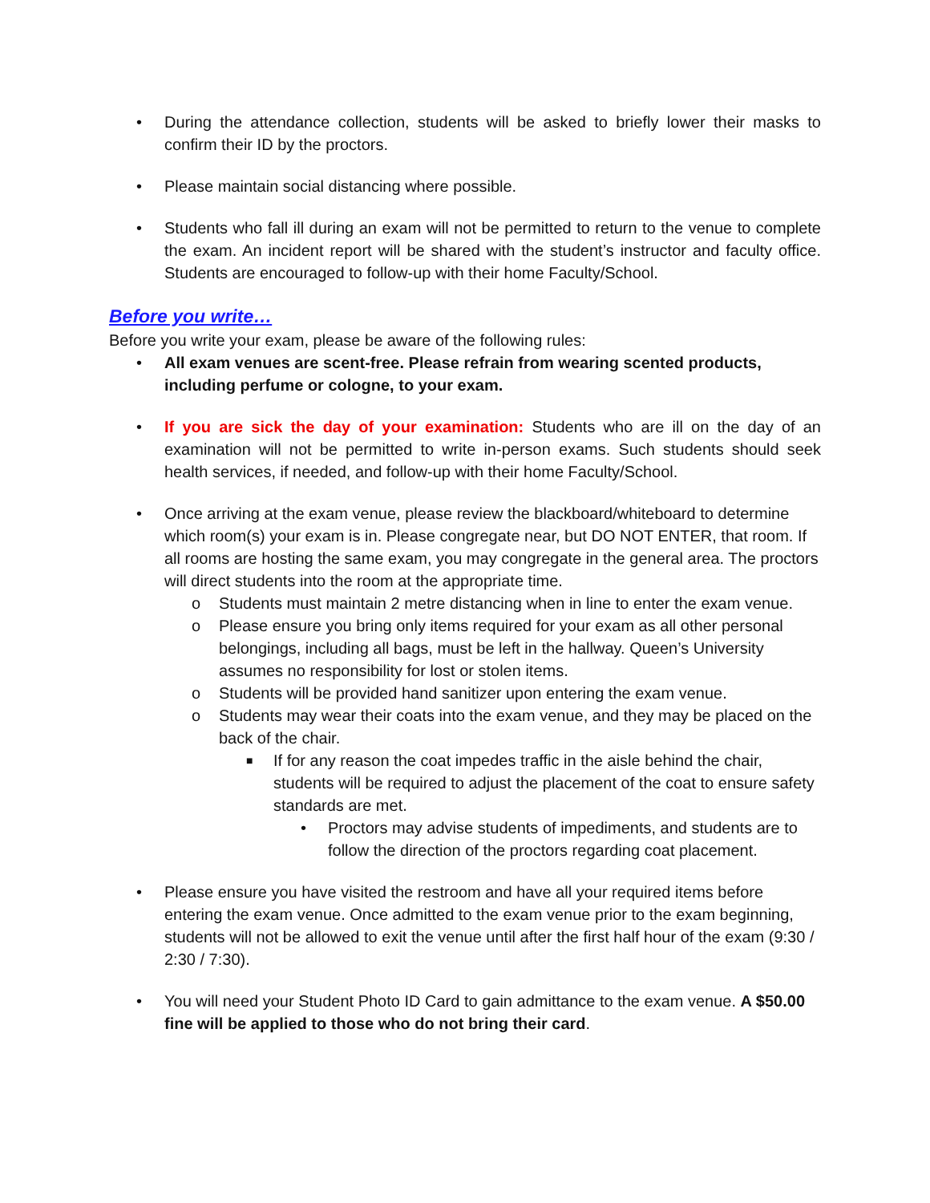• During the attendance collection, students will be asked to briefly lower their masks to confirm their ID by the proctors.
• Please maintain social distancing where possible.
• Students who fall ill during an exam will not be permitted to return to the venue to complete the exam. An incident report will be shared with the student’s instructor and faculty office. Students are encouraged to follow-up with their home Faculty/School.
Before you write…
Before you write your exam, please be aware of the following rules:
• All exam venues are scent-free. Please refrain from wearing scented products, including perfume or cologne, to your exam.
• If you are sick the day of your examination: Students who are ill on the day of an examination will not be permitted to write in-person exams. Such students should seek health services, if needed, and follow-up with their home Faculty/School.
• Once arriving at the exam venue, please review the blackboard/whiteboard to determine which room(s) your exam is in. Please congregate near, but DO NOT ENTER, that room. If all rooms are hosting the same exam, you may congregate in the general area. The proctors will direct students into the room at the appropriate time.
o Students must maintain 2 metre distancing when in line to enter the exam venue.
o Please ensure you bring only items required for your exam as all other personal belongings, including all bags, must be left in the hallway. Queen’s University assumes no responsibility for lost or stolen items.
o Students will be provided hand sanitizer upon entering the exam venue.
o Students may wear their coats into the exam venue, and they may be placed on the back of the chair.
■ If for any reason the coat impedes traffic in the aisle behind the chair, students will be required to adjust the placement of the coat to ensure safety standards are met.
• Proctors may advise students of impediments, and students are to follow the direction of the proctors regarding coat placement.
• Please ensure you have visited the restroom and have all your required items before entering the exam venue. Once admitted to the exam venue prior to the exam beginning, students will not be allowed to exit the venue until after the first half hour of the exam (9:30 / 2:30 / 7:30).
• You will need your Student Photo ID Card to gain admittance to the exam venue. A $50.00 fine will be applied to those who do not bring their card.